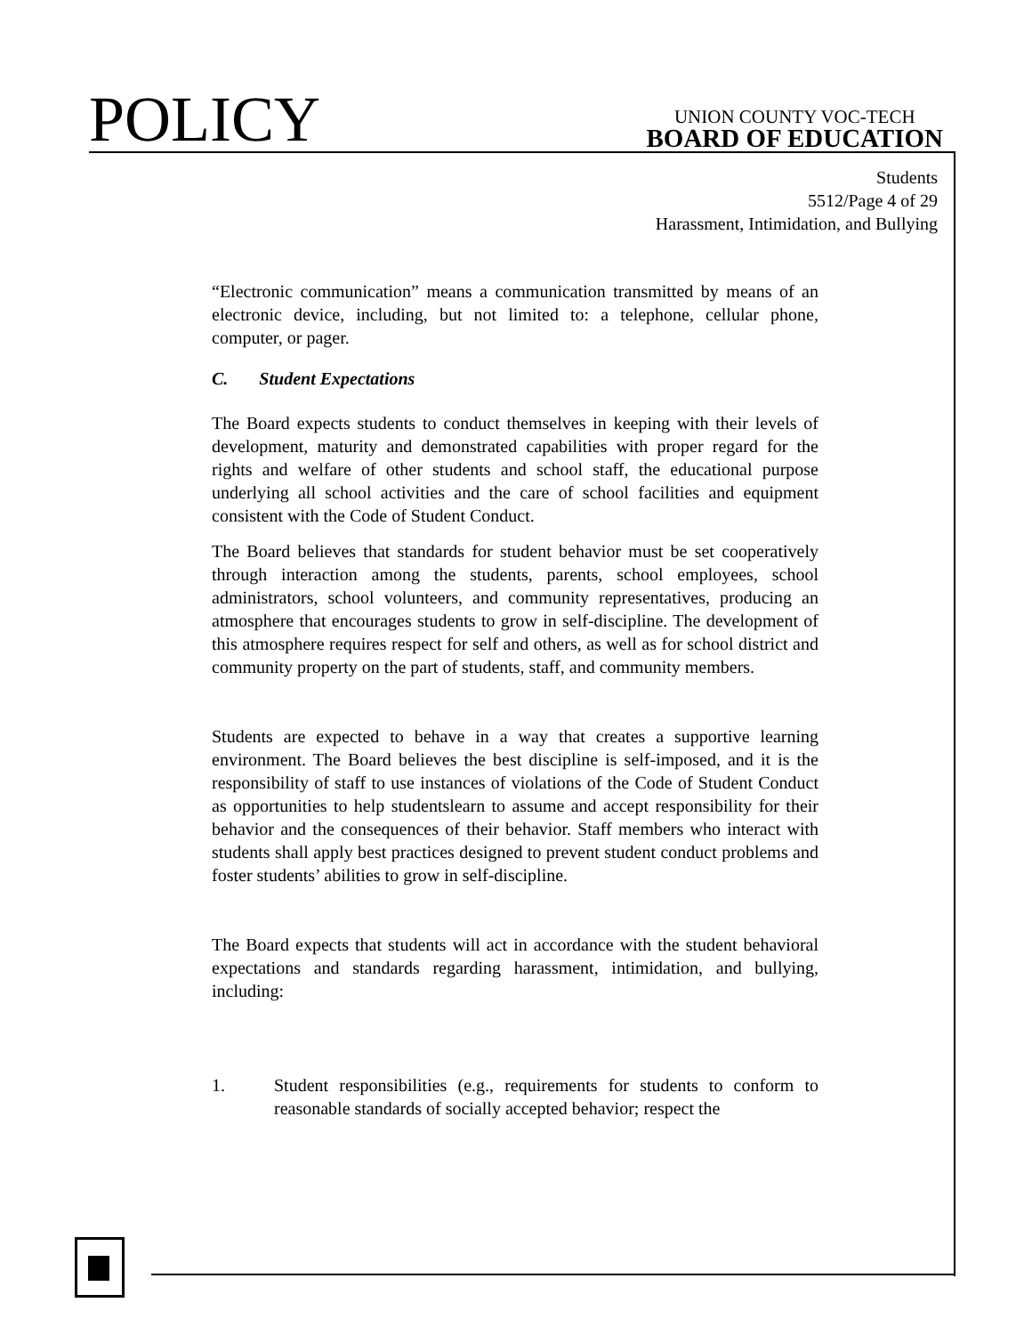POLICY
UNION COUNTY VOC-TECH
BOARD OF EDUCATION
Students
5512/Page 4 of 29
Harassment, Intimidation, and Bullying
“Electronic communication” means a communication transmitted by means of an electronic device, including, but not limited to: a telephone, cellular phone, computer, or pager.
C. Student Expectations
The Board expects students to conduct themselves in keeping with their levels of development, maturity and demonstrated capabilities with proper regard for the rights and welfare of other students and school staff, the educational purpose underlying all school activities and the care of school facilities and equipment consistent with the Code of Student Conduct.
The Board believes that standards for student behavior must be set cooperatively through interaction among the students, parents, school employees, school administrators, school volunteers, and community representatives, producing an atmosphere that encourages students to grow in self-discipline. The development of this atmosphere requires respect for self and others, as well as for school district and community property on the part of students, staff, and community members.
Students are expected to behave in a way that creates a supportive learning environment. The Board believes the best discipline is self-imposed, and it is the responsibility of staff to use instances of violations of the Code of Student Conduct as opportunities to help studentslearn to assume and accept responsibility for their behavior and the consequences of their behavior. Staff members who interact with students shall apply best practices designed to prevent student conduct problems and foster students’ abilities to grow in self-discipline.
The Board expects that students will act in accordance with the student behavioral expectations and standards regarding harassment, intimidation, and bullying, including:
1. Student responsibilities (e.g., requirements for students to conform to reasonable standards of socially accepted behavior; respect the